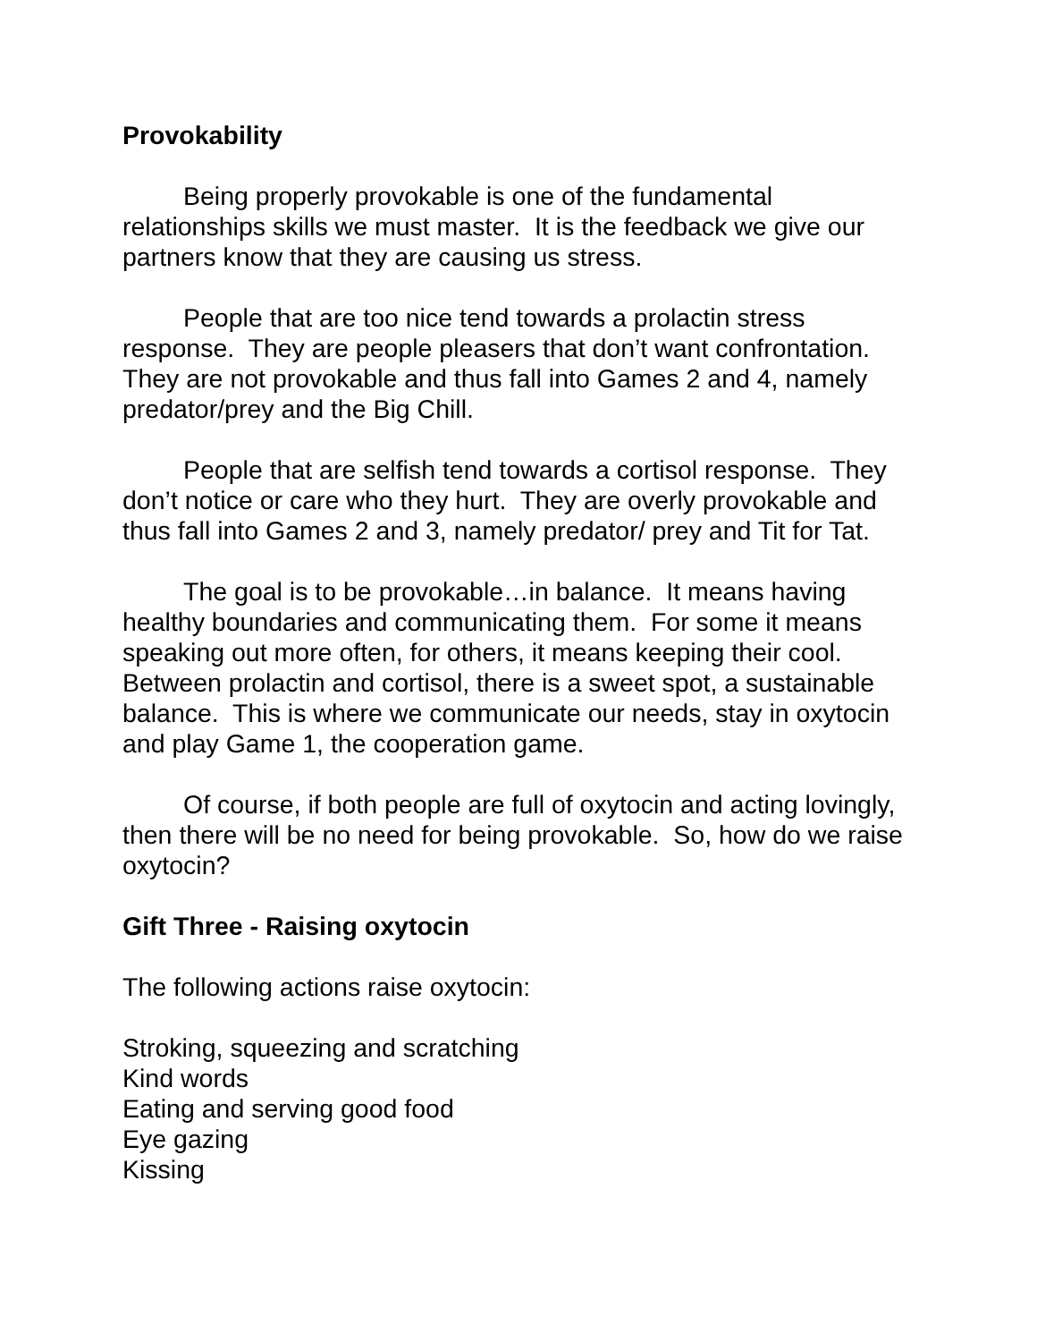Provokability
Being properly provokable is one of the fundamental relationships skills we must master. It is the feedback we give our partners know that they are causing us stress.
People that are too nice tend towards a prolactin stress response. They are people pleasers that don’t want confrontation. They are not provokable and thus fall into Games 2 and 4, namely predator/prey and the Big Chill.
People that are selfish tend towards a cortisol response. They don’t notice or care who they hurt. They are overly provokable and thus fall into Games 2 and 3, namely predator/ prey and Tit for Tat.
The goal is to be provokable…in balance. It means having healthy boundaries and communicating them. For some it means speaking out more often, for others, it means keeping their cool. Between prolactin and cortisol, there is a sweet spot, a sustainable balance. This is where we communicate our needs, stay in oxytocin and play Game 1, the cooperation game.
Of course, if both people are full of oxytocin and acting lovingly, then there will be no need for being provokable. So, how do we raise oxytocin?
Gift Three - Raising oxytocin
The following actions raise oxytocin:
Stroking, squeezing and scratching
Kind words
Eating and serving good food
Eye gazing
Kissing